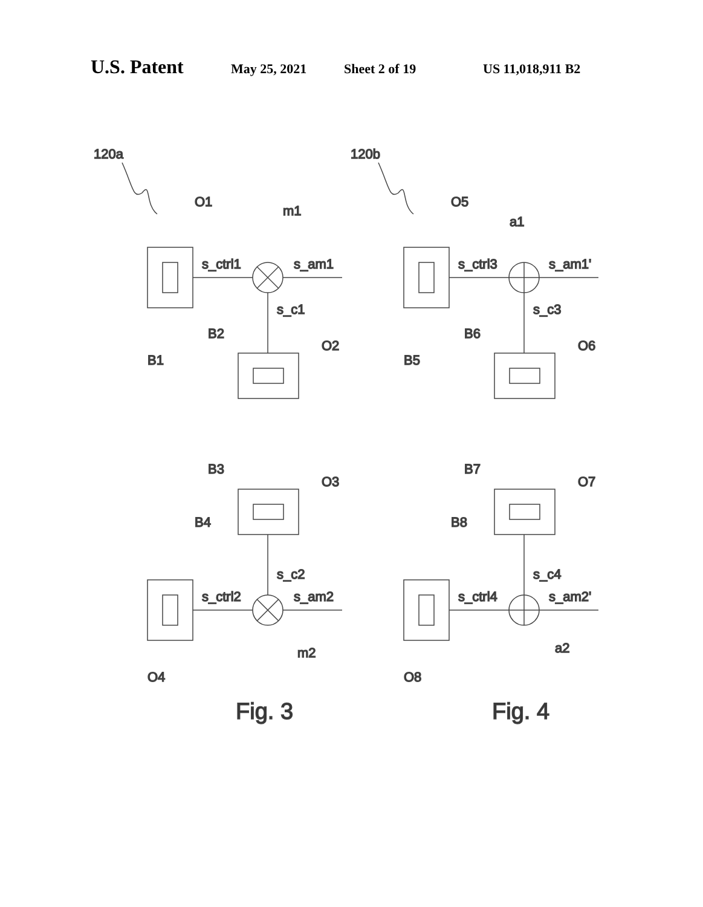U.S. Patent May 25, 2021 Sheet 2 of 19 US 11,018,911 B2
120a
120b
O1
m1
s_ctrl1
s_am1
s_c1
B2
O2
B1
O5
a1
s_ctrl3
s_am1'
s_c3
B6
O6
B5
B3
O3
B4
s_c2
s_ctrl2
s_am2
m2
O4
B7
O7
B8
s_c4
s_ctrl4
s_am2'
a2
O8
Fig. 3
Fig. 4